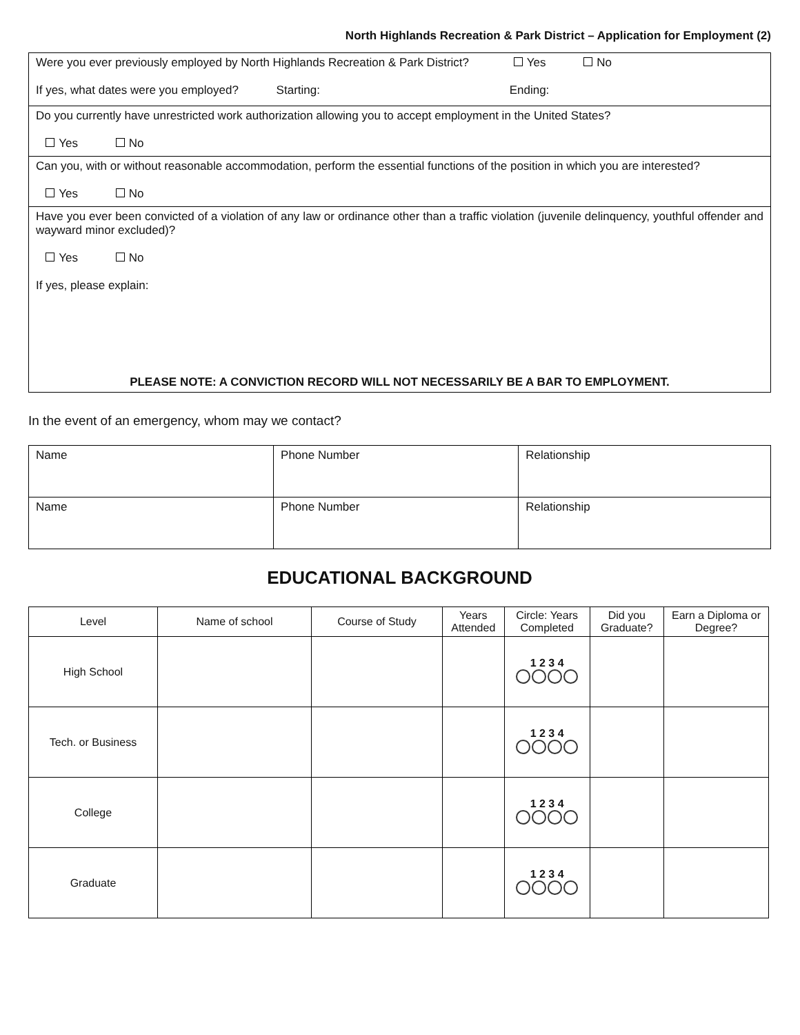North Highlands Recreation & Park District – Application for Employment (2)
| Were you ever previously employed by North Highlands Recreation & Park District? Yes No If yes, what dates were you employed? Starting: Ending: |
| Do you currently have unrestricted work authorization allowing you to accept employment in the United States? Yes No |
| Can you, with or without reasonable accommodation, perform the essential functions of the position in which you are interested? Yes No |
| Have you ever been convicted of a violation of any law or ordinance other than a traffic violation (juvenile delinquency, youthful offender and wayward minor excluded)? Yes No If yes, please explain: PLEASE NOTE: A CONVICTION RECORD WILL NOT NECESSARILY BE A BAR TO EMPLOYMENT. |
In the event of an emergency, whom may we contact?
| Name | Phone Number | Relationship |
| Name | Phone Number | Relationship |
EDUCATIONAL BACKGROUND
| Level | Name of school | Course of Study | Years Attended | Circle: Years Completed | Did you Graduate? | Earn a Diploma or Degree? |
| --- | --- | --- | --- | --- | --- | --- |
| High School | | | | 1 2 3 4 | | |
| Tech. or Business | | | | 1 2 3 4 | | |
| College | | | | 1 2 3 4 | | |
| Graduate | | | | 1 2 3 4 | | |